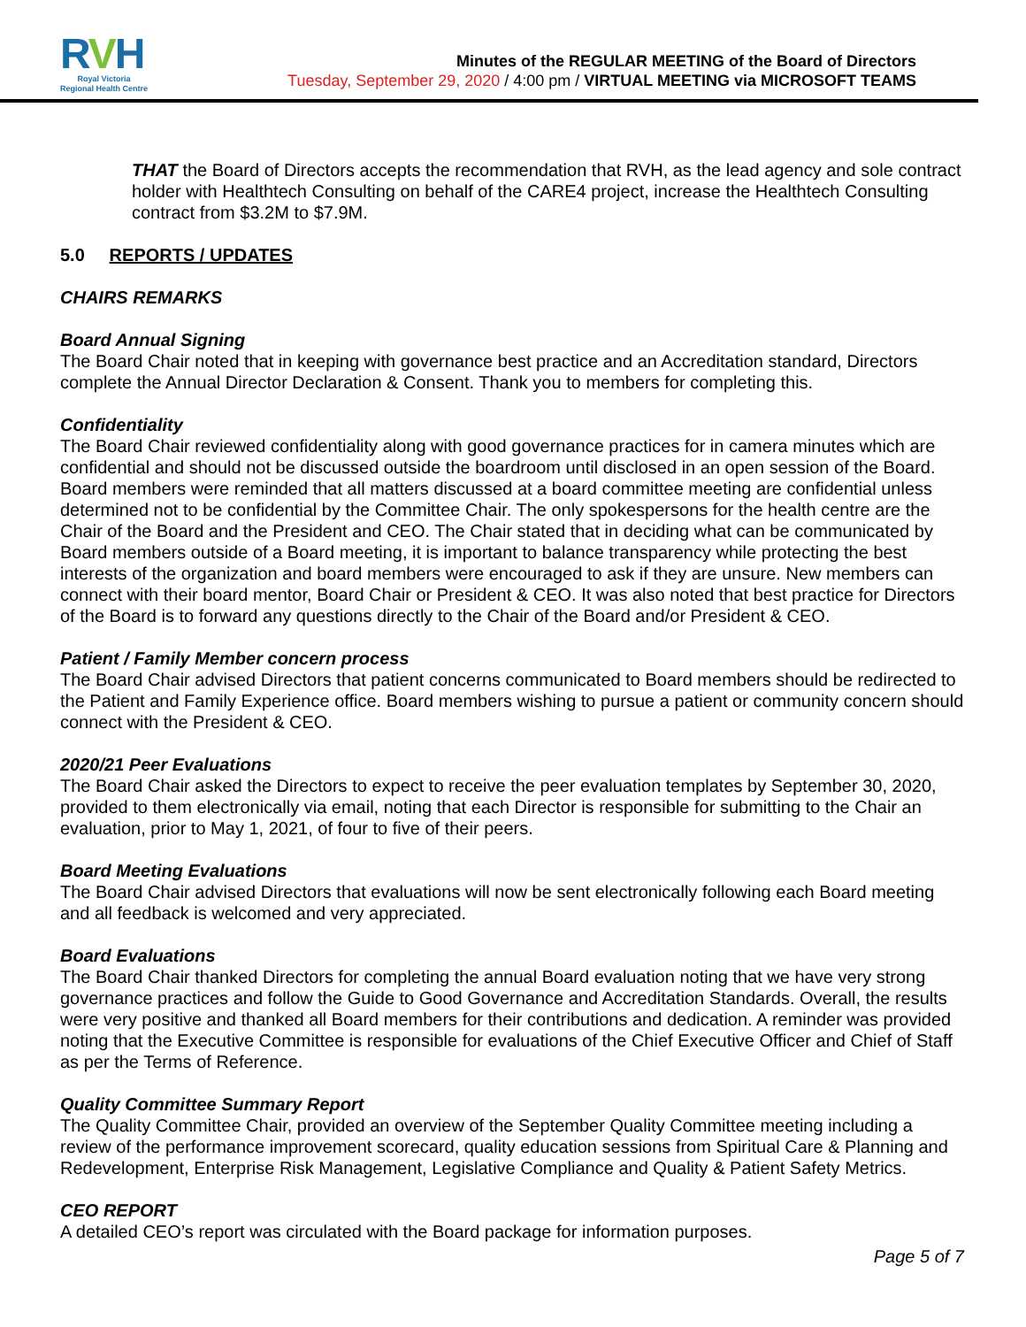RVH
Royal Victoria
Regional Health Centre
Minutes of the REGULAR MEETING of the Board of Directors
Tuesday, September 29, 2020 / 4:00 pm / VIRTUAL MEETING via MICROSOFT TEAMS
THAT the Board of Directors accepts the recommendation that RVH, as the lead agency and sole contract holder with Healthtech Consulting on behalf of the CARE4 project, increase the Healthtech Consulting contract from $3.2M to $7.9M.
5.0 REPORTS / UPDATES
CHAIRS REMARKS
Board Annual Signing
The Board Chair noted that in keeping with governance best practice and an Accreditation standard, Directors complete the Annual Director Declaration & Consent. Thank you to members for completing this.
Confidentiality
The Board Chair reviewed confidentiality along with good governance practices for in camera minutes which are confidential and should not be discussed outside the boardroom until disclosed in an open session of the Board. Board members were reminded that all matters discussed at a board committee meeting are confidential unless determined not to be confidential by the Committee Chair. The only spokespersons for the health centre are the Chair of the Board and the President and CEO. The Chair stated that in deciding what can be communicated by Board members outside of a Board meeting, it is important to balance transparency while protecting the best interests of the organization and board members were encouraged to ask if they are unsure. New members can connect with their board mentor, Board Chair or President & CEO. It was also noted that best practice for Directors of the Board is to forward any questions directly to the Chair of the Board and/or President & CEO.
Patient / Family Member concern process
The Board Chair advised Directors that patient concerns communicated to Board members should be redirected to the Patient and Family Experience office. Board members wishing to pursue a patient or community concern should connect with the President & CEO.
2020/21 Peer Evaluations
The Board Chair asked the Directors to expect to receive the peer evaluation templates by September 30, 2020, provided to them electronically via email, noting that each Director is responsible for submitting to the Chair an evaluation, prior to May 1, 2021, of four to five of their peers.
Board Meeting Evaluations
The Board Chair advised Directors that evaluations will now be sent electronically following each Board meeting and all feedback is welcomed and very appreciated.
Board Evaluations
The Board Chair thanked Directors for completing the annual Board evaluation noting that we have very strong governance practices and follow the Guide to Good Governance and Accreditation Standards. Overall, the results were very positive and thanked all Board members for their contributions and dedication. A reminder was provided noting that the Executive Committee is responsible for evaluations of the Chief Executive Officer and Chief of Staff as per the Terms of Reference.
Quality Committee Summary Report
The Quality Committee Chair, provided an overview of the September Quality Committee meeting including a review of the performance improvement scorecard, quality education sessions from Spiritual Care & Planning and Redevelopment, Enterprise Risk Management, Legislative Compliance and Quality & Patient Safety Metrics.
CEO REPORT
A detailed CEO’s report was circulated with the Board package for information purposes.
Page 5 of 7